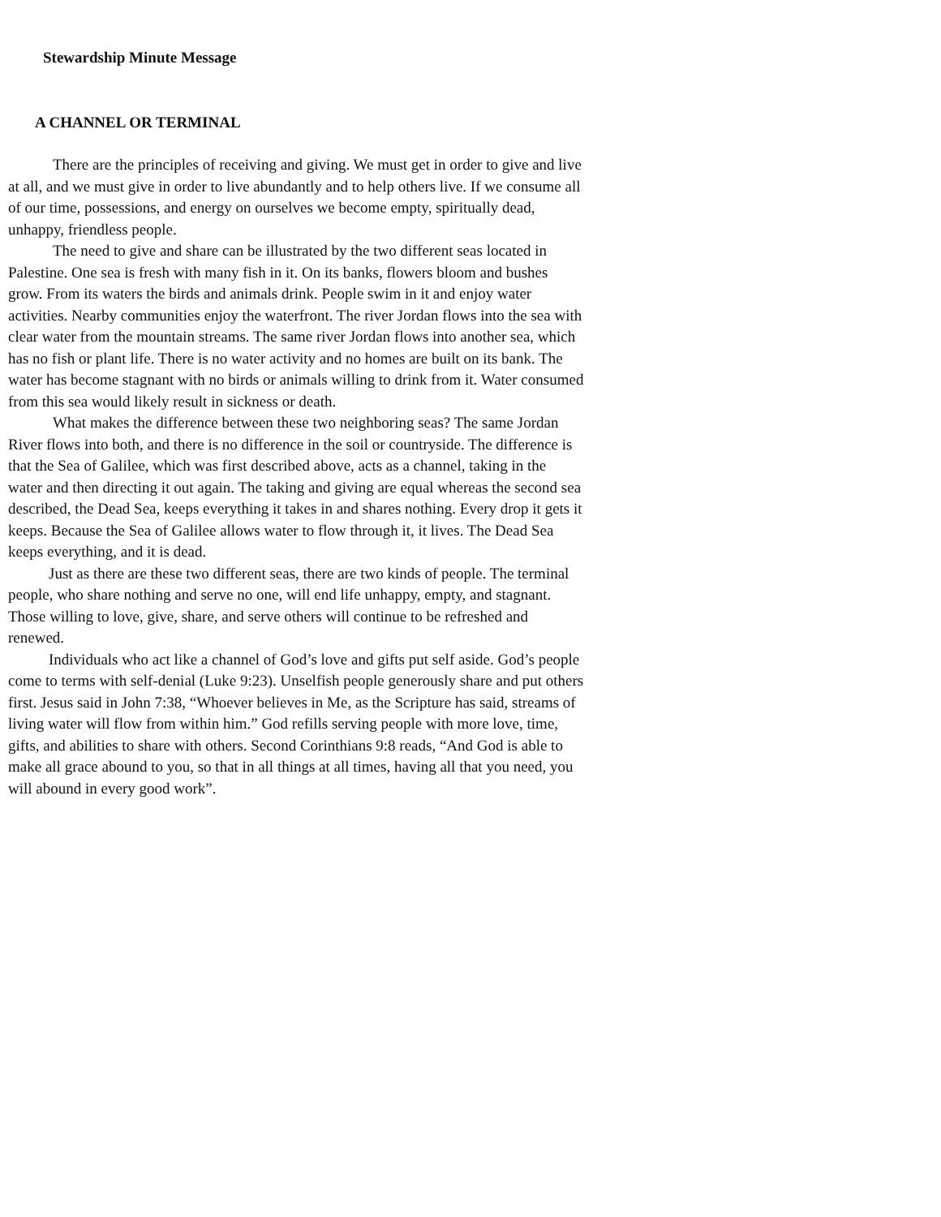Stewardship Minute Message
A CHANNEL OR TERMINAL
There are the principles of receiving and giving. We must get in order to give and live at all, and we must give in order to live abundantly and to help others live. If we consume all of our time, possessions, and energy on ourselves we become empty, spiritually dead, unhappy, friendless people.
The need to give and share can be illustrated by the two different seas located in Palestine. One sea is fresh with many fish in it. On its banks, flowers bloom and bushes grow. From its waters the birds and animals drink. People swim in it and enjoy water activities. Nearby communities enjoy the waterfront. The river Jordan flows into the sea with clear water from the mountain streams. The same river Jordan flows into another sea, which has no fish or plant life. There is no water activity and no homes are built on its bank. The water has become stagnant with no birds or animals willing to drink from it. Water consumed from this sea would likely result in sickness or death.
What makes the difference between these two neighboring seas? The same Jordan River flows into both, and there is no difference in the soil or countryside. The difference is that the Sea of Galilee, which was first described above, acts as a channel, taking in the water and then directing it out again. The taking and giving are equal whereas the second sea described, the Dead Sea, keeps everything it takes in and shares nothing. Every drop it gets it keeps. Because the Sea of Galilee allows water to flow through it, it lives. The Dead Sea keeps everything, and it is dead.
Just as there are these two different seas, there are two kinds of people. The terminal people, who share nothing and serve no one, will end life unhappy, empty, and stagnant. Those willing to love, give, share, and serve others will continue to be refreshed and renewed.
Individuals who act like a channel of God’s love and gifts put self aside. God’s people come to terms with self-denial (Luke 9:23). Unselfish people generously share and put others first. Jesus said in John 7:38, “Whoever believes in Me, as the Scripture has said, streams of living water will flow from within him.” God refills serving people with more love, time, gifts, and abilities to share with others. Second Corinthians 9:8 reads, “And God is able to make all grace abound to you, so that in all things at all times, having all that you need, you will abound in every good work”.